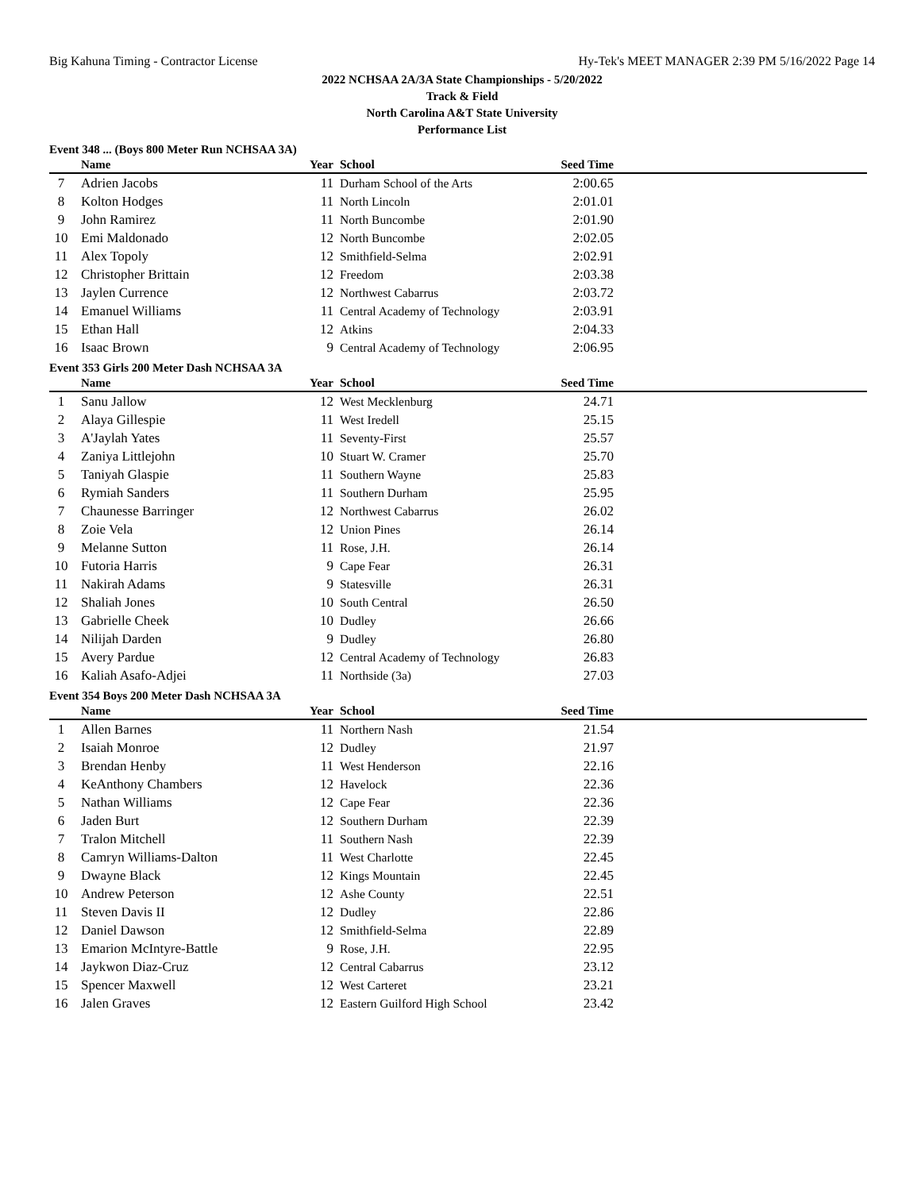Big Kahuna Timing - Contractor License Hy-Tek's MEET MANAGER 2:39 PM 5/16/2022 Page 14
2022 NCHSAA 2A/3A State Championships - 5/20/2022
Track & Field
North Carolina A&T State University
Performance List
Event 348 ... (Boys 800 Meter Run NCHSAA 3A)
| | Name | Year | School | Seed Time | |
| --- | --- | --- | --- | --- | --- |
| 7 | Adrien Jacobs | 11 | Durham School of the Arts | 2:00.65 | |
| 8 | Kolton Hodges | 11 | North Lincoln | 2:01.01 | |
| 9 | John Ramirez | 11 | North Buncombe | 2:01.90 | |
| 10 | Emi Maldonado | 12 | North Buncombe | 2:02.05 | |
| 11 | Alex Topoly | 12 | Smithfield-Selma | 2:02.91 | |
| 12 | Christopher Brittain | 12 | Freedom | 2:03.38 | |
| 13 | Jaylen Currence | 12 | Northwest Cabarrus | 2:03.72 | |
| 14 | Emanuel Williams | 11 | Central Academy of Technology | 2:03.91 | |
| 15 | Ethan Hall | 12 | Atkins | 2:04.33 | |
| 16 | Isaac Brown | 9 | Central Academy of Technology | 2:06.95 | |
Event 353 Girls 200 Meter Dash NCHSAA 3A
| | Name | Year | School | Seed Time | |
| --- | --- | --- | --- | --- | --- |
| 1 | Sanu Jallow | 12 | West Mecklenburg | 24.71 | |
| 2 | Alaya Gillespie | 11 | West Iredell | 25.15 | |
| 3 | A'Jaylah Yates | 11 | Seventy-First | 25.57 | |
| 4 | Zaniya Littlejohn | 10 | Stuart W. Cramer | 25.70 | |
| 5 | Taniyah Glaspie | 11 | Southern Wayne | 25.83 | |
| 6 | Rymiah Sanders | 11 | Southern Durham | 25.95 | |
| 7 | Chaunesse Barringer | 12 | Northwest Cabarrus | 26.02 | |
| 8 | Zoie Vela | 12 | Union Pines | 26.14 | |
| 9 | Melanne Sutton | 11 | Rose, J.H. | 26.14 | |
| 10 | Futoria Harris | 9 | Cape Fear | 26.31 | |
| 11 | Nakirah Adams | 9 | Statesville | 26.31 | |
| 12 | Shaliah Jones | 10 | South Central | 26.50 | |
| 13 | Gabrielle Cheek | 10 | Dudley | 26.66 | |
| 14 | Nilijah Darden | 9 | Dudley | 26.80 | |
| 15 | Avery Pardue | 12 | Central Academy of Technology | 26.83 | |
| 16 | Kaliah Asafo-Adjei | 11 | Northside (3a) | 27.03 | |
Event 354 Boys 200 Meter Dash NCHSAA 3A
| | Name | Year | School | Seed Time | |
| --- | --- | --- | --- | --- | --- |
| 1 | Allen Barnes | 11 | Northern Nash | 21.54 | |
| 2 | Isaiah Monroe | 12 | Dudley | 21.97 | |
| 3 | Brendan Henby | 11 | West Henderson | 22.16 | |
| 4 | KeAnthony Chambers | 12 | Havelock | 22.36 | |
| 5 | Nathan Williams | 12 | Cape Fear | 22.36 | |
| 6 | Jaden Burt | 12 | Southern Durham | 22.39 | |
| 7 | Tralon Mitchell | 11 | Southern Nash | 22.39 | |
| 8 | Camryn Williams-Dalton | 11 | West Charlotte | 22.45 | |
| 9 | Dwayne Black | 12 | Kings Mountain | 22.45 | |
| 10 | Andrew Peterson | 12 | Ashe County | 22.51 | |
| 11 | Steven Davis II | 12 | Dudley | 22.86 | |
| 12 | Daniel Dawson | 12 | Smithfield-Selma | 22.89 | |
| 13 | Emarion McIntyre-Battle | 9 | Rose, J.H. | 22.95 | |
| 14 | Jaykwon Diaz-Cruz | 12 | Central Cabarrus | 23.12 | |
| 15 | Spencer Maxwell | 12 | West Carteret | 23.21 | |
| 16 | Jalen Graves | 12 | Eastern Guilford High School | 23.42 | |